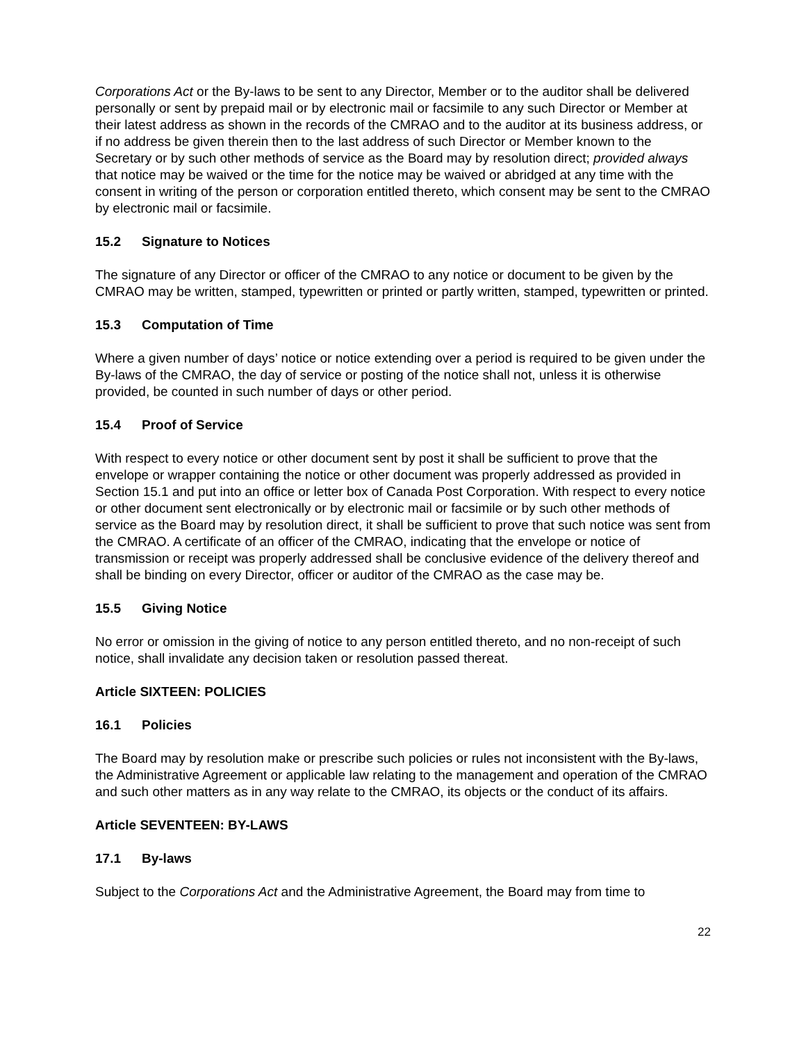Corporations Act or the By-laws to be sent to any Director, Member or to the auditor shall be delivered personally or sent by prepaid mail or by electronic mail or facsimile to any such Director or Member at their latest address as shown in the records of the CMRAO and to the auditor at its business address, or if no address be given therein then to the last address of such Director or Member known to the Secretary or by such other methods of service as the Board may by resolution direct; provided always that notice may be waived or the time for the notice may be waived or abridged at any time with the consent in writing of the person or corporation entitled thereto, which consent may be sent to the CMRAO by electronic mail or facsimile.
15.2 Signature to Notices
The signature of any Director or officer of the CMRAO to any notice or document to be given by the CMRAO may be written, stamped, typewritten or printed or partly written, stamped, typewritten or printed.
15.3 Computation of Time
Where a given number of days’ notice or notice extending over a period is required to be given under the By-laws of the CMRAO, the day of service or posting of the notice shall not, unless it is otherwise provided, be counted in such number of days or other period.
15.4 Proof of Service
With respect to every notice or other document sent by post it shall be sufficient to prove that the envelope or wrapper containing the notice or other document was properly addressed as provided in Section 15.1 and put into an office or letter box of Canada Post Corporation. With respect to every notice or other document sent electronically or by electronic mail or facsimile or by such other methods of service as the Board may by resolution direct, it shall be sufficient to prove that such notice was sent from the CMRAO. A certificate of an officer of the CMRAO, indicating that the envelope or notice of transmission or receipt was properly addressed shall be conclusive evidence of the delivery thereof and shall be binding on every Director, officer or auditor of the CMRAO as the case may be.
15.5 Giving Notice
No error or omission in the giving of notice to any person entitled thereto, and no non-receipt of such notice, shall invalidate any decision taken or resolution passed thereat.
Article SIXTEEN: POLICIES
16.1 Policies
The Board may by resolution make or prescribe such policies or rules not inconsistent with the By-laws, the Administrative Agreement or applicable law relating to the management and operation of the CMRAO and such other matters as in any way relate to the CMRAO, its objects or the conduct of its affairs.
Article SEVENTEEN: BY-LAWS
17.1 By-laws
Subject to the Corporations Act and the Administrative Agreement, the Board may from time to
22